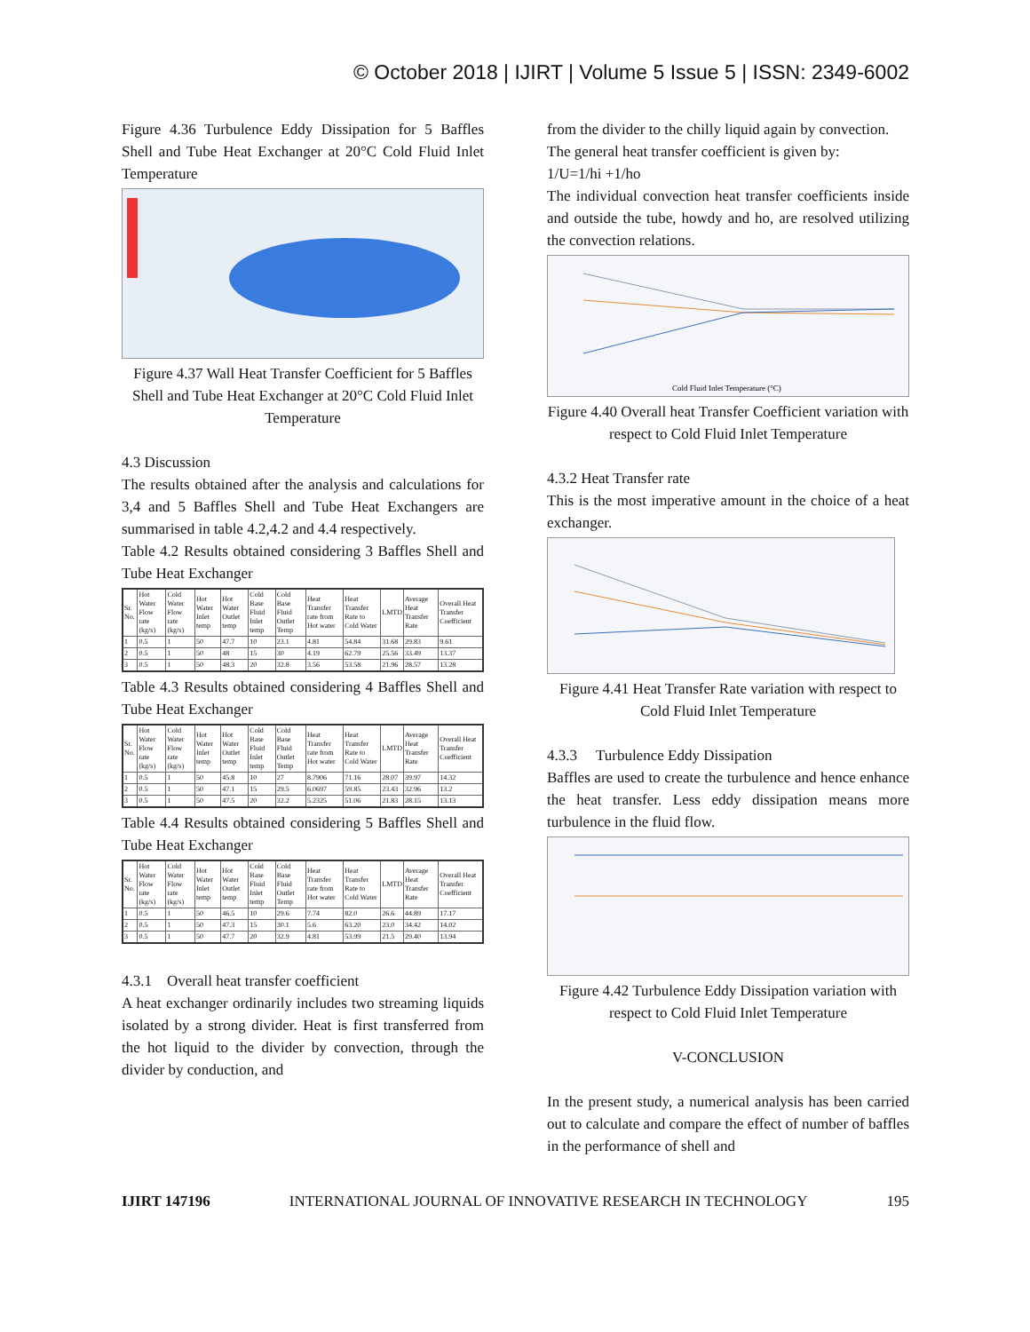© October 2018 | IJIRT | Volume 5 Issue 5 | ISSN: 2349-6002
Figure 4.36 Turbulence Eddy Dissipation for 5 Baffles Shell and Tube Heat Exchanger at 20°C Cold Fluid Inlet Temperature
Figure 4.37 Wall Heat Transfer Coefficient for 5 Baffles Shell and Tube Heat Exchanger at 20°C Cold Fluid Inlet Temperature
4.3 Discussion
The results obtained after the analysis and calculations for 3,4 and 5 Baffles Shell and Tube Heat Exchangers are summarised in table 4.2,4.2 and 4.4 respectively.
Table 4.2 Results obtained considering 3 Baffles Shell and Tube Heat Exchanger
| Sr. No. | Hot Water Flow rate (kg/s) | Cold Water Flow rate (kg/s) | Hot Water Inlet temp | Hot Water Outlet temp | Cold Base Fluid Inlet temp | Cold Base Fluid Outlet Temp | Heat Transfer rate from Hot water | Heat Transfer Rate to Cold Water | LMTD | Average Heat Transfer Rate | Overall Heat Transfer Coefficient |
| --- | --- | --- | --- | --- | --- | --- | --- | --- | --- | --- | --- |
| 1 | 0.5 | 1 | 50 | 47.7 | 10 | 23.1 | 4.81 | 54.84 | 31.68 | 29.83 | 9.61 |
| 2 | 0.5 | 1 | 50 | 48 | 15 | 30 | 4.19 | 62.79 | 25.56 | 33.49 | 13.37 |
| 3 | 0.5 | 1 | 50 | 48.3 | 20 | 32.8 | 3.56 | 53.58 | 21.96 | 28.57 | 13.28 |
Table 4.3 Results obtained considering 4 Baffles Shell and Tube Heat Exchanger
| Sr. No. | Hot Water Flow rate (kg/s) | Cold Water Flow rate (kg/s) | Hot Water Inlet temp | Hot Water Outlet temp | Cold Base Fluid Inlet temp | Cold Base Fluid Outlet Temp | Heat Transfer rate from Hot water | Heat Transfer Rate to Cold Water | LMTD | Average Heat Transfer Rate | Overall Heat Transfer Coefficient |
| --- | --- | --- | --- | --- | --- | --- | --- | --- | --- | --- | --- |
| 1 | 0.5 | 1 | 50 | 45.8 | 10 | 27 | 8.7906 | 71.16 | 28.07 | 39.97 | 14.32 |
| 2 | 0.5 | 1 | 50 | 47.1 | 15 | 29.5 | 6.0697 | 59.85 | 23.43 | 32.96 | 13.2 |
| 3 | 0.5 | 1 | 50 | 47.5 | 20 | 32.2 | 5.2325 | 51.06 | 21.83 | 28.15 | 13.13 |
Table 4.4 Results obtained considering 5 Baffles Shell and Tube Heat Exchanger
| Sr. No. | Hot Water Flow rate (kg/s) | Cold Water Flow rate (kg/s) | Hot Water Inlet temp | Hot Water Outlet temp | Cold Base Fluid Inlet temp | Cold Base Fluid Outlet Temp | Heat Transfer rate from Hot water | Heat Transfer Rate to Cold Water | LMTD | Average Heat Transfer Rate | Overall Heat Transfer Coefficient |
| --- | --- | --- | --- | --- | --- | --- | --- | --- | --- | --- | --- |
| 1 | 0.5 | 1 | 50 | 46.5 | 10 | 29.6 | 7.74 | 82.0 | 26.6 | 44.89 | 17.17 |
| 2 | 0.5 | 1 | 50 | 47.3 | 15 | 30.1 | 5.6 | 63.20 | 23.0 | 34.42 | 14.02 |
| 3 | 0.5 | 1 | 50 | 47.7 | 20 | 32.9 | 4.81 | 53.99 | 21.5 | 29.40 | 13.94 |
4.3.1 Overall heat transfer coefficient
A heat exchanger ordinarily includes two streaming liquids isolated by a strong divider. Heat is first transferred from the hot liquid to the divider by convection, through the divider by conduction, and
from the divider to the chilly liquid again by convection.
The general heat transfer coefficient is given by:
1/U=1/hi +1/ho
The individual convection heat transfer coefficients inside and outside the tube, howdy and ho, are resolved utilizing the convection relations.
Cold Fluid Inlet Temperature (°C)
Figure 4.40 Overall heat Transfer Coefficient variation with respect to Cold Fluid Inlet Temperature
4.3.2 Heat Transfer rate
This is the most imperative amount in the choice of a heat exchanger.
Figure 4.41 Heat Transfer Rate variation with respect to Cold Fluid Inlet Temperature
4.3.3 Turbulence Eddy Dissipation
Baffles are used to create the turbulence and hence enhance the heat transfer. Less eddy dissipation means more turbulence in the fluid flow.
Figure 4.42 Turbulence Eddy Dissipation variation with respect to Cold Fluid Inlet Temperature
V-CONCLUSION
In the present study, a numerical analysis has been carried out to calculate and compare the effect of number of baffles in the performance of shell and
IJIRT 147196 INTERNATIONAL JOURNAL OF INNOVATIVE RESEARCH IN TECHNOLOGY 195